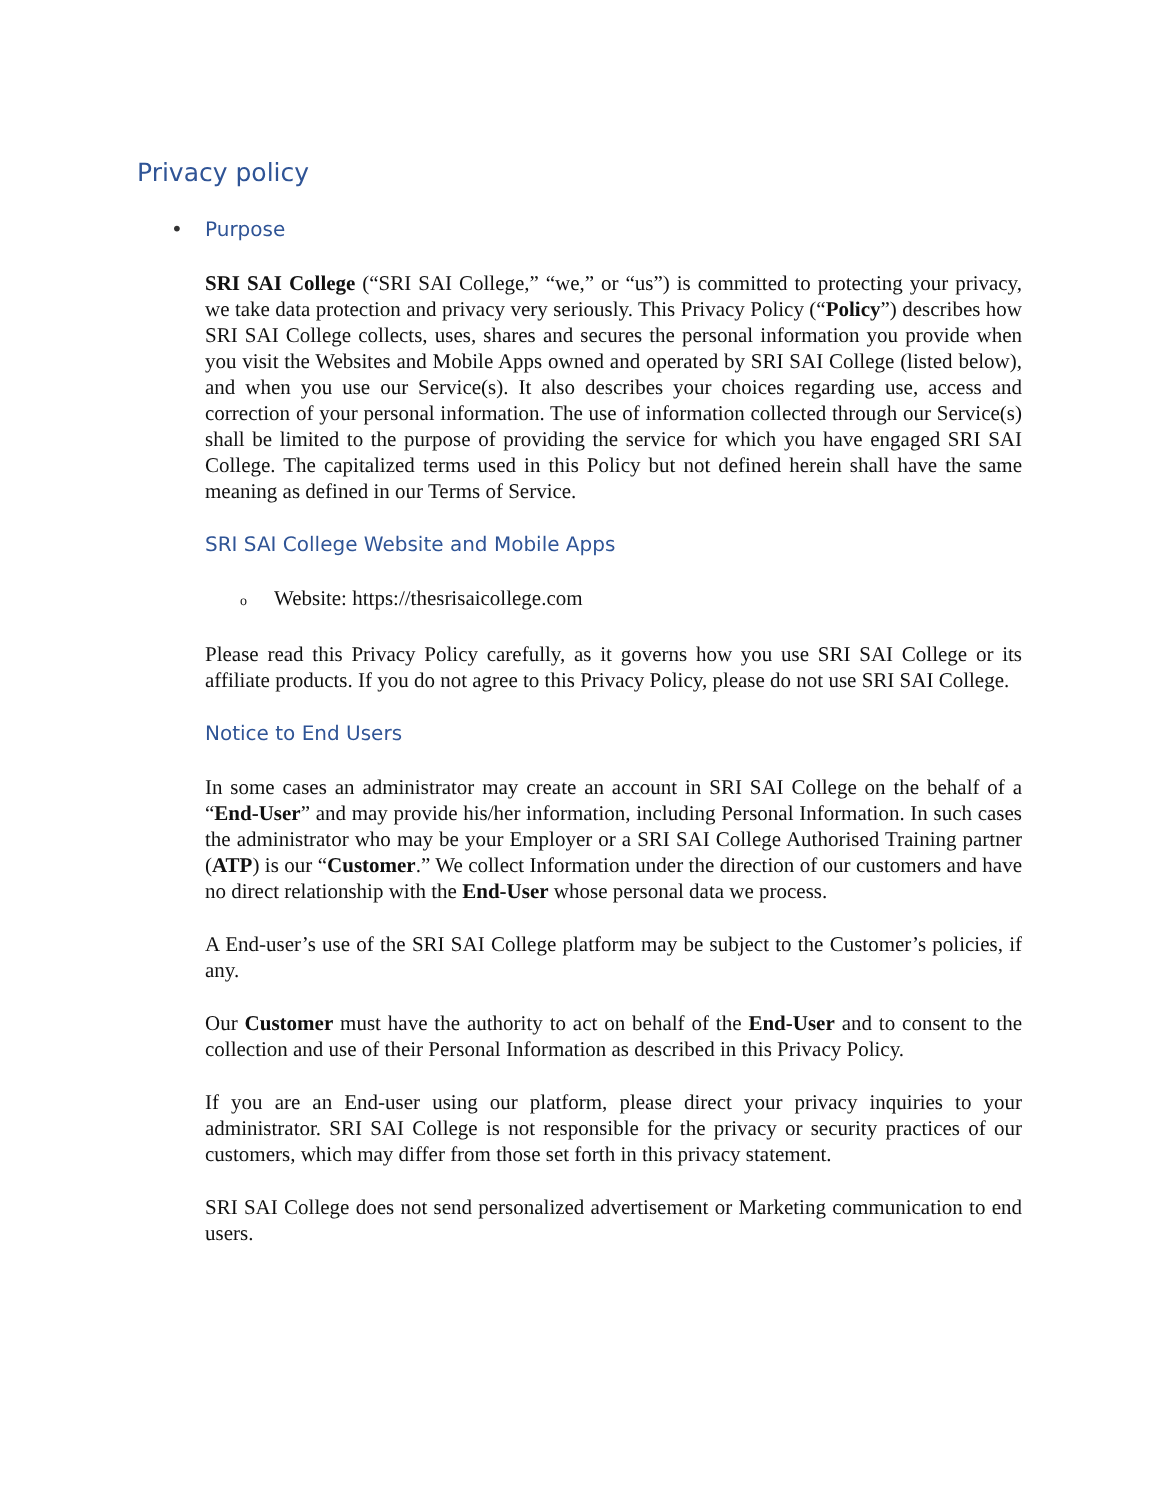Privacy policy
• Purpose
SRI SAI College (“SRI SAI College,” “we,” or “us”) is committed to protecting your privacy, we take data protection and privacy very seriously. This Privacy Policy (“Policy”) describes how SRI SAI College collects, uses, shares and secures the personal information you provide when you visit the Websites and Mobile Apps owned and operated by SRI SAI College (listed below), and when you use our Service(s). It also describes your choices regarding use, access and correction of your personal information. The use of information collected through our Service(s) shall be limited to the purpose of providing the service for which you have engaged SRI SAI College. The capitalized terms used in this Policy but not defined herein shall have the same meaning as defined in our Terms of Service.
SRI SAI College Website and Mobile Apps
o Website: https://thesrisaicollege.com
Please read this Privacy Policy carefully, as it governs how you use SRI SAI College or its affiliate products. If you do not agree to this Privacy Policy, please do not use SRI SAI College.
Notice to End Users
In some cases an administrator may create an account in SRI SAI College on the behalf of a “End-User” and may provide his/her information, including Personal Information. In such cases the administrator who may be your Employer or a SRI SAI College Authorised Training partner (ATP) is our “Customer.” We collect Information under the direction of our customers and have no direct relationship with the End-User whose personal data we process.
A End-user’s use of the SRI SAI College platform may be subject to the Customer’s policies, if any.
Our Customer must have the authority to act on behalf of the End-User and to consent to the collection and use of their Personal Information as described in this Privacy Policy.
If you are an End-user using our platform, please direct your privacy inquiries to your administrator. SRI SAI College is not responsible for the privacy or security practices of our customers, which may differ from those set forth in this privacy statement.
SRI SAI College does not send personalized advertisement or Marketing communication to end users.